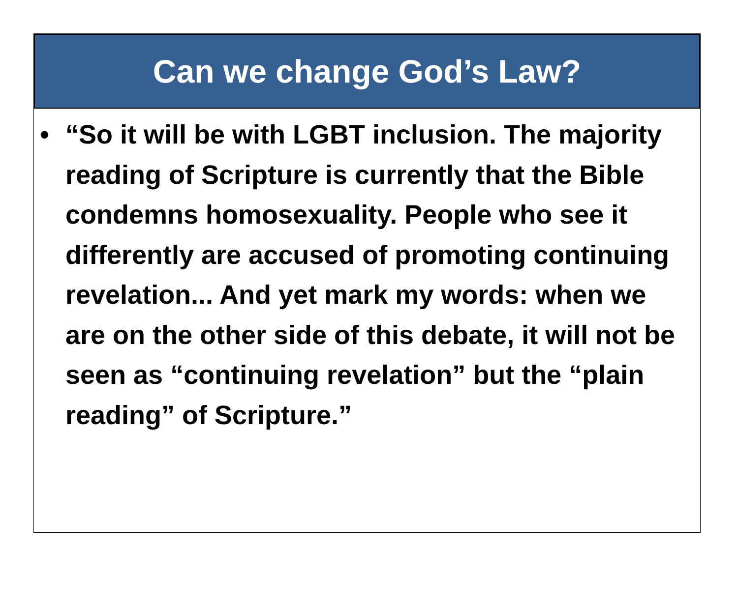Can we change God’s Law?
• “So it will be with LGBT inclusion. The majority reading of Scripture is currently that the Bible condemns homosexuality. People who see it differently are accused of promoting continuing revelation... And yet mark my words: when we are on the other side of this debate, it will not be seen as “continuing revelation” but the “plain reading” of Scripture.”